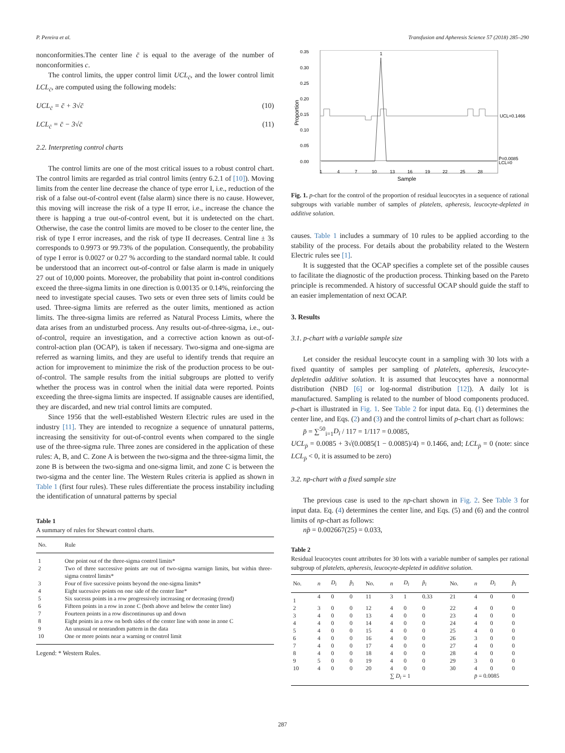P. Pereira et al. Transfusion and Apheresis Science 57 (2018) 285–290
nonconformities.The center line c̄ is equal to the average of the number of nonconformities c.
The control limits, the upper control limit UCL<sub>c̄</sub>, and the lower control limit LCL<sub>c̄</sub>, are computed using the following models:
UCL<sub>c̄</sub> = c̄ + 3√c̄ (10)
LCL<sub>c̄</sub> = c̄ − 3√c̄ (11)
2.2. Interpreting control charts
The control limits are one of the most critical issues to a robust control chart. The control limits are regarded as trial control limits (entry 6.2.1 of [10]). Moving limits from the center line decrease the chance of type error I, i.e., reduction of the risk of a false out-of-control event (false alarm) since there is no cause. However, this moving will increase the risk of a type II error, i.e., increase the chance the there is happing a true out-of-control event, but it is undetected on the chart. Otherwise, the case the control limits are moved to be closer to the center line, the risk of type I error increases, and the risk of type II decreases. Central line ± 3s corresponds to 0.9973 or 99.73% of the population. Consequently, the probability of type I error is 0.0027 or 0.27 % according to the standard normal table. It could be understood that an incorrect out-of-control or false alarm is made in uniquely 27 out of 10,000 points. Moreover, the probability that point in-control conditions exceed the three-sigma limits in one direction is 0.00135 or 0.14%, reinforcing the need to investigate special causes. Two sets or even three sets of limits could be used. Three-sigma limits are referred as the outer limits, mentioned as action limits. The three-sigma limits are referred as Natural Process Limits, where the data arises from an undisturbed process. Any results out-of-three-sigma, i.e., out-of-control, require an investigation, and a corrective action known as out-of-control-action plan (OCAP), is taken if necessary. Two-sigma and one-sigma are referred as warning limits, and they are useful to identify trends that require an action for improvement to minimize the risk of the production process to be out-of-control. The sample results from the initial subgroups are plotted to verify whether the process was in control when the initial data were reported. Points exceeding the three-sigma limits are inspected. If assignable causes are identified, they are discarded, and new trial control limits are computed.
Since 1956 that the well-established Western Electric rules are used in the industry [11]. They are intended to recognize a sequence of unnatural patterns, increasing the sensitivity for out-of-control events when compared to the single use of the three-sigma rule. Three zones are considered in the application of these rules: A, B, and C. Zone A is between the two-sigma and the three-sigma limit, the zone B is between the two-sigma and one-sigma limit, and zone C is between the two-sigma and the center line. The Western Rules criteria is applied as shown in Table 1 (first four rules). These rules differentiate the process instability including the identification of unnatural patterns by special
Table 1
A summary of rules for Shewart control charts.
| No. | Rule |
| --- | --- |
| 1 | One point out of the three-sigma control limits* |
| 2 | Two of three successive points are out of two-sigma warnign limits, but within three-sigma control limits* |
| 3 | Four of five sucessive points beyond the one-sigma limits* |
| 4 | Eight sucessive points on one side of the center line* |
| 5 | Six sucesss points in a row progressively increasing or decreasing (trend) |
| 6 | Fifteen points in a row in zone C (both above and below the center line) |
| 7 | Fourteen points in a row discontinuous up and down |
| 8 | Eight points in a row on both sides of the center line with none in zone C |
| 9 | An unusual or nonrandom pattern in the data |
| 10 | One or more points near a warning or control limit |
Legend: * Western Rules.
0.35
0.30
0.25
0.20
0.15
0.10
0.05
0.00
Proportion
1
UCL=0.1466
P̄=0.0085
LCL=0
1
4
7
10
13
16
19
22
25
28
Sample
Fig. 1. p-chart for the control of the proportion of residual leucocytes in a sequence of rational subgroups with variable number of samples of platelets, apheresis, leucocyte-depleted in additive solution.
causes. Table 1 includes a summary of 10 rules to be applied according to the stability of the process. For details about the probability related to the Western Electric rules see [1].
It is suggested that the OCAP specifies a complete set of the possible causes to facilitate the diagnostic of the production process. Thinking based on the Pareto principle is recommended. A history of successful OCAP should guide the staff to an easier implementation of next OCAP.
3. Results
3.1. p-chart with a variable sample size
Let consider the residual leucocyte count in a sampling with 30 lots with a fixed quantity of samples per sampling of platelets, apheresis, leucocyte-depletedin additive solution. It is assumed that leucocytes have a nonnormal distribution (NBD [6] or log-normal distribution [12]). A daily lot is manufactured. Sampling is related to the number of blood components produced. p-chart is illustrated in Fig. 1. See Table 2 for input data. Eq. (1) determines the center line, and Eqs. (2) and (3) and the control limits of p-chart chart as follows:
p̄ = ∑<sup>50</sup><sub>i=1</sub>D<sub>i</sub> / 117 = 1/117 = 0.0085,
UCL<sub>p̄</sub> = 0.0085 + 3√(0.0085(1 − 0.0085)/4) = 0.1466, and; LCL<sub>p̄</sub> = 0 (note: since LCL<sub>p̄</sub> < 0, it is assumed to be zero)
3.2. np-chart with a fixed sample size
The previous case is used to the np-chart shown in Fig. 2. See Table 3 for input data. Eq. (4) determines the center line, and Eqs. (5) and (6) and the control limits of np-chart as follows:
np̄ = 0.002667(25) = 0.033,
Table 2
Residual leucocytes count attributes for 30 lots with a variable number of samples per rational subgroup of platelets, apheresis, leucocyte-depleted in additive solution.
| No. | n | D<sub>i</sub> | p̂<sub>i</sub> | No. | n | D<sub>i</sub> | p̂<sub>i</sub> | No. | n | D<sub>i</sub> | p̂<sub>i</sub> |
| --- | --- | --- | --- | --- | --- | --- | --- | --- | --- | --- | --- |
| 1 | 4 | 0 | 0 | 11 | 3 | 1 | 0.33 | 21 | 4 | 0 | 0 |
| 2 | 3 | 0 | 0 | 12 | 4 | 0 | 0 | 22 | 4 | 0 | 0 |
| 3 | 4 | 0 | 0 | 13 | 4 | 0 | 0 | 23 | 4 | 0 | 0 |
| 4 | 4 | 0 | 0 | 14 | 4 | 0 | 0 | 24 | 4 | 0 | 0 |
| 5 | 4 | 0 | 0 | 15 | 4 | 0 | 0 | 25 | 4 | 0 | 0 |
| 6 | 4 | 0 | 0 | 16 | 4 | 0 | 0 | 26 | 3 | 0 | 0 |
| 7 | 4 | 0 | 0 | 17 | 4 | 0 | 0 | 27 | 4 | 0 | 0 |
| 8 | 4 | 0 | 0 | 18 | 4 | 0 | 0 | 28 | 4 | 0 | 0 |
| 9 | 5 | 0 | 0 | 19 | 4 | 0 | 0 | 29 | 3 | 0 | 0 |
| 10 | 4 | 0 | 0 | 20 | 4 | 0 | 0 | 30 | 4 | 0 | 0 |
| | | | | | ∑ D<sub>i</sub> = 1 | | | | p̄ = 0.0085 | | |
287